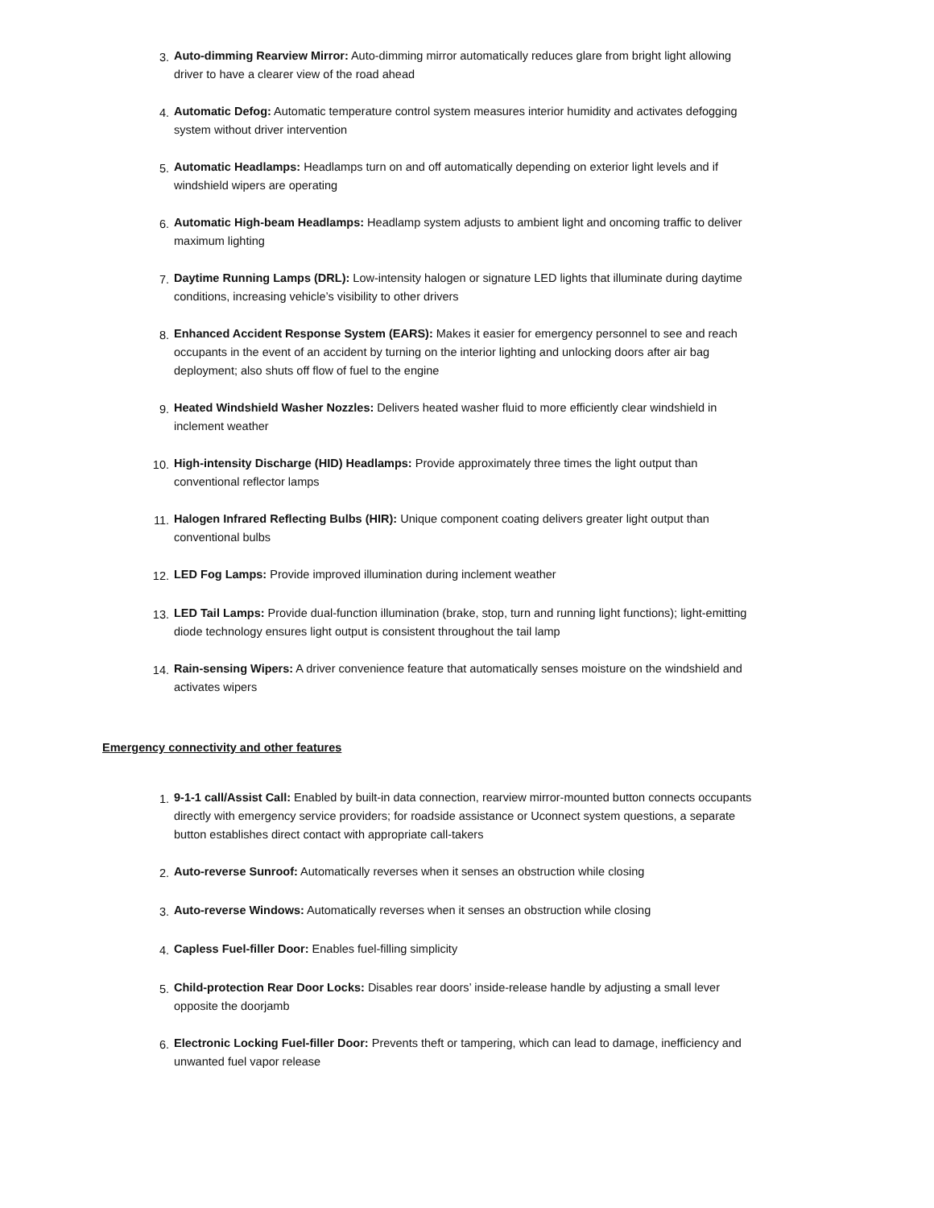3. Auto-dimming Rearview Mirror: Auto-dimming mirror automatically reduces glare from bright light allowing driver to have a clearer view of the road ahead
4. Automatic Defog: Automatic temperature control system measures interior humidity and activates defogging system without driver intervention
5. Automatic Headlamps: Headlamps turn on and off automatically depending on exterior light levels and if windshield wipers are operating
6. Automatic High-beam Headlamps: Headlamp system adjusts to ambient light and oncoming traffic to deliver maximum lighting
7. Daytime Running Lamps (DRL): Low-intensity halogen or signature LED lights that illuminate during daytime conditions, increasing vehicle’s visibility to other drivers
8. Enhanced Accident Response System (EARS): Makes it easier for emergency personnel to see and reach occupants in the event of an accident by turning on the interior lighting and unlocking doors after air bag deployment; also shuts off flow of fuel to the engine
9. Heated Windshield Washer Nozzles: Delivers heated washer fluid to more efficiently clear windshield in inclement weather
10. High-intensity Discharge (HID) Headlamps: Provide approximately three times the light output than conventional reflector lamps
11. Halogen Infrared Reflecting Bulbs (HIR): Unique component coating delivers greater light output than conventional bulbs
12. LED Fog Lamps: Provide improved illumination during inclement weather
13. LED Tail Lamps: Provide dual-function illumination (brake, stop, turn and running light functions); light-emitting diode technology ensures light output is consistent throughout the tail lamp
14. Rain-sensing Wipers: A driver convenience feature that automatically senses moisture on the windshield and activates wipers
Emergency connectivity and other features
1. 9-1-1 call/Assist Call: Enabled by built-in data connection, rearview mirror-mounted button connects occupants directly with emergency service providers; for roadside assistance or Uconnect system questions, a separate button establishes direct contact with appropriate call-takers
2. Auto-reverse Sunroof: Automatically reverses when it senses an obstruction while closing
3. Auto-reverse Windows: Automatically reverses when it senses an obstruction while closing
4. Capless Fuel-filler Door: Enables fuel-filling simplicity
5. Child-protection Rear Door Locks: Disables rear doors’ inside-release handle by adjusting a small lever opposite the doorjamb
6. Electronic Locking Fuel-filler Door: Prevents theft or tampering, which can lead to damage, inefficiency and unwanted fuel vapor release